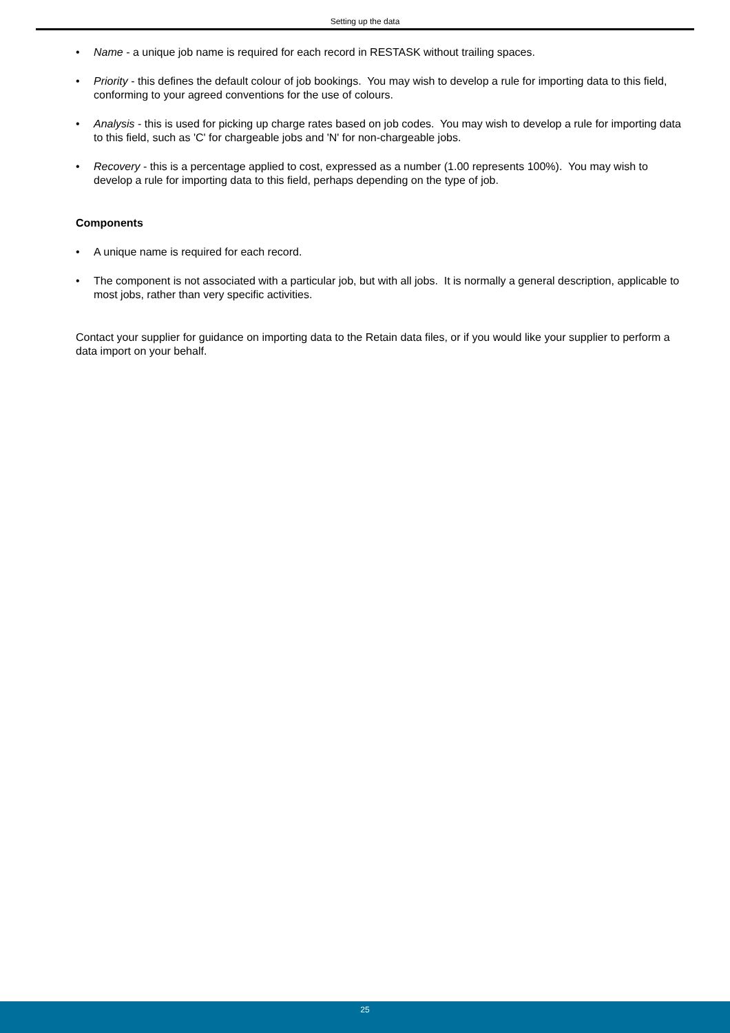Setting up the data
• Name - a unique job name is required for each record in RESTASK without trailing spaces.
• Priority - this defines the default colour of job bookings. You may wish to develop a rule for importing data to this field, conforming to your agreed conventions for the use of colours.
• Analysis - this is used for picking up charge rates based on job codes. You may wish to develop a rule for importing data to this field, such as 'C' for chargeable jobs and 'N' for non-chargeable jobs.
• Recovery - this is a percentage applied to cost, expressed as a number (1.00 represents 100%). You may wish to develop a rule for importing data to this field, perhaps depending on the type of job.
Components
• A unique name is required for each record.
• The component is not associated with a particular job, but with all jobs. It is normally a general description, applicable to most jobs, rather than very specific activities.
Contact your supplier for guidance on importing data to the Retain data files, or if you would like your supplier to perform a data import on your behalf.
25